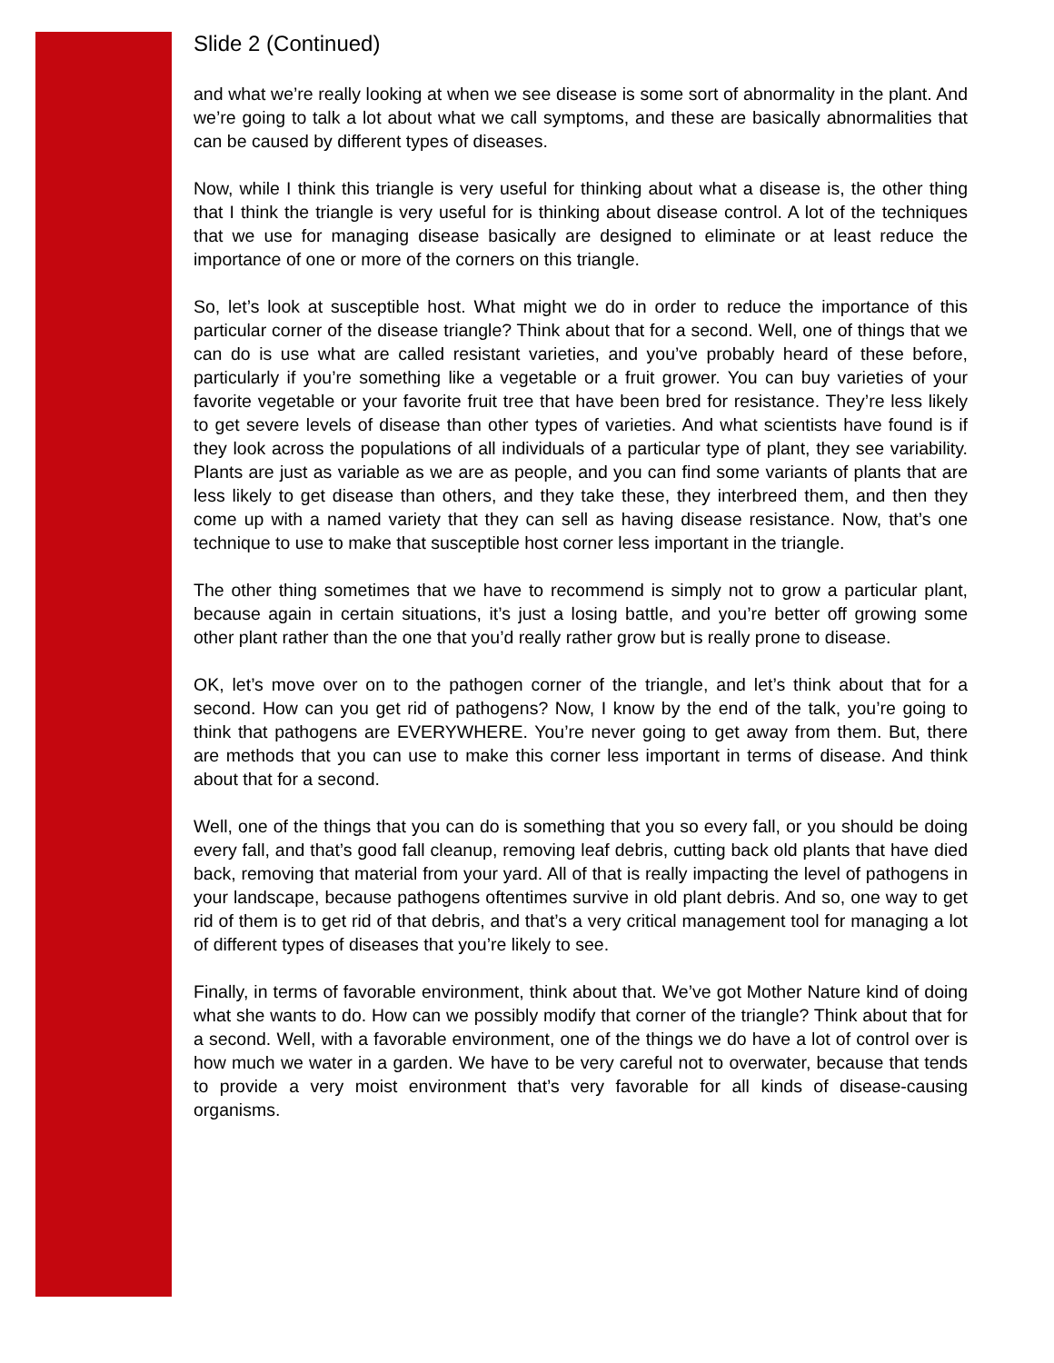Slide 2 (Continued)
and what we’re really looking at when we see disease is some sort of abnormality in the plant. And we’re going to talk a lot about what we call symptoms, and these are basically abnormalities that can be caused by different types of diseases.
Now, while I think this triangle is very useful for thinking about what a disease is, the other thing that I think the triangle is very useful for is thinking about disease control. A lot of the techniques that we use for managing disease basically are designed to eliminate or at least reduce the importance of one or more of the corners on this triangle.
So, let’s look at susceptible host. What might we do in order to reduce the importance of this particular corner of the disease triangle? Think about that for a second. Well, one of things that we can do is use what are called resistant varieties, and you’ve probably heard of these before, particularly if you’re something like a vegetable or a fruit grower. You can buy varieties of your favorite vegetable or your favorite fruit tree that have been bred for resistance. They’re less likely to get severe levels of disease than other types of varieties. And what scientists have found is if they look across the populations of all individuals of a particular type of plant, they see variability. Plants are just as variable as we are as people, and you can find some variants of plants that are less likely to get disease than others, and they take these, they interbreed them, and then they come up with a named variety that they can sell as having disease resistance. Now, that’s one technique to use to make that susceptible host corner less important in the triangle.
The other thing sometimes that we have to recommend is simply not to grow a particular plant, because again in certain situations, it’s just a losing battle, and you’re better off growing some other plant rather than the one that you’d really rather grow but is really prone to disease.
OK, let’s move over on to the pathogen corner of the triangle, and let’s think about that for a second. How can you get rid of pathogens? Now, I know by the end of the talk, you’re going to think that pathogens are EVERYWHERE. You’re never going to get away from them. But, there are methods that you can use to make this corner less important in terms of disease. And think about that for a second.
Well, one of the things that you can do is something that you so every fall, or you should be doing every fall, and that’s good fall cleanup, removing leaf debris, cutting back old plants that have died back, removing that material from your yard. All of that is really impacting the level of pathogens in your landscape, because pathogens oftentimes survive in old plant debris. And so, one way to get rid of them is to get rid of that debris, and that’s a very critical management tool for managing a lot of different types of diseases that you’re likely to see.
Finally, in terms of favorable environment, think about that. We’ve got Mother Nature kind of doing what she wants to do. How can we possibly modify that corner of the triangle? Think about that for a second. Well, with a favorable environment, one of the things we do have a lot of control over is how much we water in a garden. We have to be very careful not to overwater, because that tends to provide a very moist environment that’s very favorable for all kinds of disease-causing organisms.